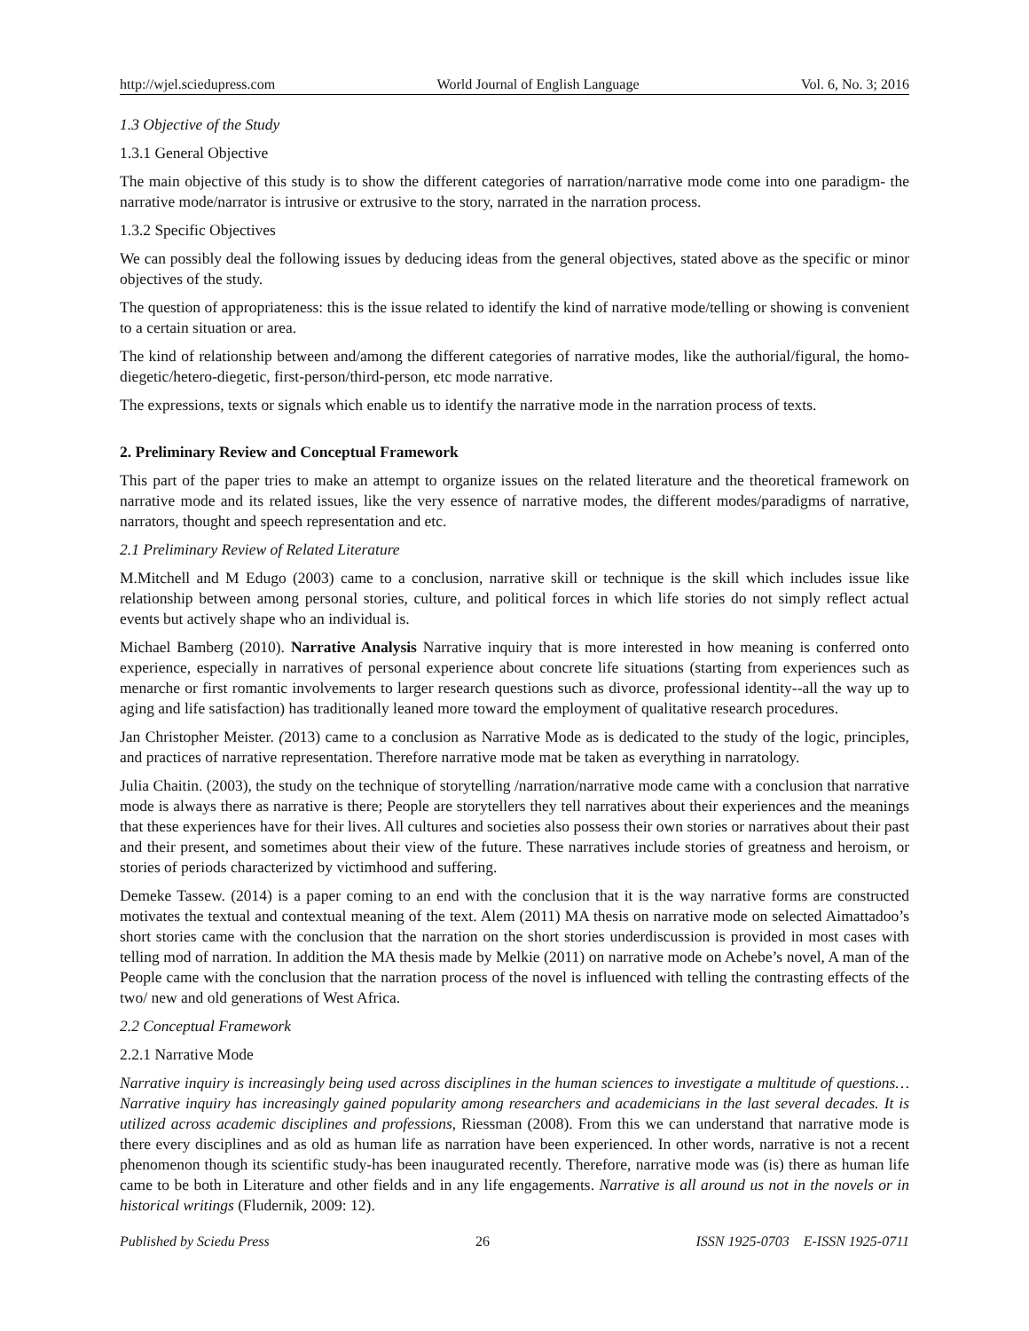http://wjel.sciedupress.com World Journal of English Language Vol. 6, No. 3; 2016
1.3 Objective of the Study
1.3.1 General Objective
The main objective of this study is to show the different categories of narration/narrative mode come into one paradigm- the narrative mode/narrator is intrusive or extrusive to the story, narrated in the narration process.
1.3.2 Specific Objectives
We can possibly deal the following issues by deducing ideas from the general objectives, stated above as the specific or minor objectives of the study.
The question of appropriateness: this is the issue related to identify the kind of narrative mode/telling or showing is convenient to a certain situation or area.
The kind of relationship between and/among the different categories of narrative modes, like the authorial/figural, the homo-diegetic/hetero-diegetic, first-person/third-person, etc mode narrative.
The expressions, texts or signals which enable us to identify the narrative mode in the narration process of texts.
2. Preliminary Review and Conceptual Framework
This part of the paper tries to make an attempt to organize issues on the related literature and the theoretical framework on narrative mode and its related issues, like the very essence of narrative modes, the different modes/paradigms of narrative, narrators, thought and speech representation and etc.
2.1 Preliminary Review of Related Literature
M.Mitchell and M Edugo (2003) came to a conclusion, narrative skill or technique is the skill which includes issue like relationship between among personal stories, culture, and political forces in which life stories do not simply reflect actual events but actively shape who an individual is.
Michael Bamberg (2010). Narrative Analysis Narrative inquiry that is more interested in how meaning is conferred onto experience, especially in narratives of personal experience about concrete life situations (starting from experiences such as menarche or first romantic involvements to larger research questions such as divorce, professional identity--all the way up to aging and life satisfaction) has traditionally leaned more toward the employment of qualitative research procedures.
Jan Christopher Meister. (2013) came to a conclusion as Narrative Mode as is dedicated to the study of the logic, principles, and practices of narrative representation. Therefore narrative mode mat be taken as everything in narratology.
Julia Chaitin. (2003), the study on the technique of storytelling /narration/narrative mode came with a conclusion that narrative mode is always there as narrative is there; People are storytellers they tell narratives about their experiences and the meanings that these experiences have for their lives. All cultures and societies also possess their own stories or narratives about their past and their present, and sometimes about their view of the future. These narratives include stories of greatness and heroism, or stories of periods characterized by victimhood and suffering.
Demeke Tassew. (2014) is a paper coming to an end with the conclusion that it is the way narrative forms are constructed motivates the textual and contextual meaning of the text. Alem (2011) MA thesis on narrative mode on selected Aimattadoo’s short stories came with the conclusion that the narration on the short stories underdiscussion is provided in most cases with telling mod of narration. In addition the MA thesis made by Melkie (2011) on narrative mode on Achebe’s novel, A man of the People came with the conclusion that the narration process of the novel is influenced with telling the contrasting effects of the two/ new and old generations of West Africa.
2.2 Conceptual Framework
2.2.1 Narrative Mode
Narrative inquiry is increasingly being used across disciplines in the human sciences to investigate a multitude of questions… Narrative inquiry has increasingly gained popularity among researchers and academicians in the last several decades. It is utilized across academic disciplines and professions, Riessman (2008). From this we can understand that narrative mode is there every disciplines and as old as human life as narration have been experienced. In other words, narrative is not a recent phenomenon though its scientific study-has been inaugurated recently. Therefore, narrative mode was (is) there as human life came to be both in Literature and other fields and in any life engagements. Narrative is all around us not in the novels or in historical writings (Fludernik, 2009: 12).
Published by Sciedu Press 26 ISSN 1925-0703 E-ISSN 1925-0711